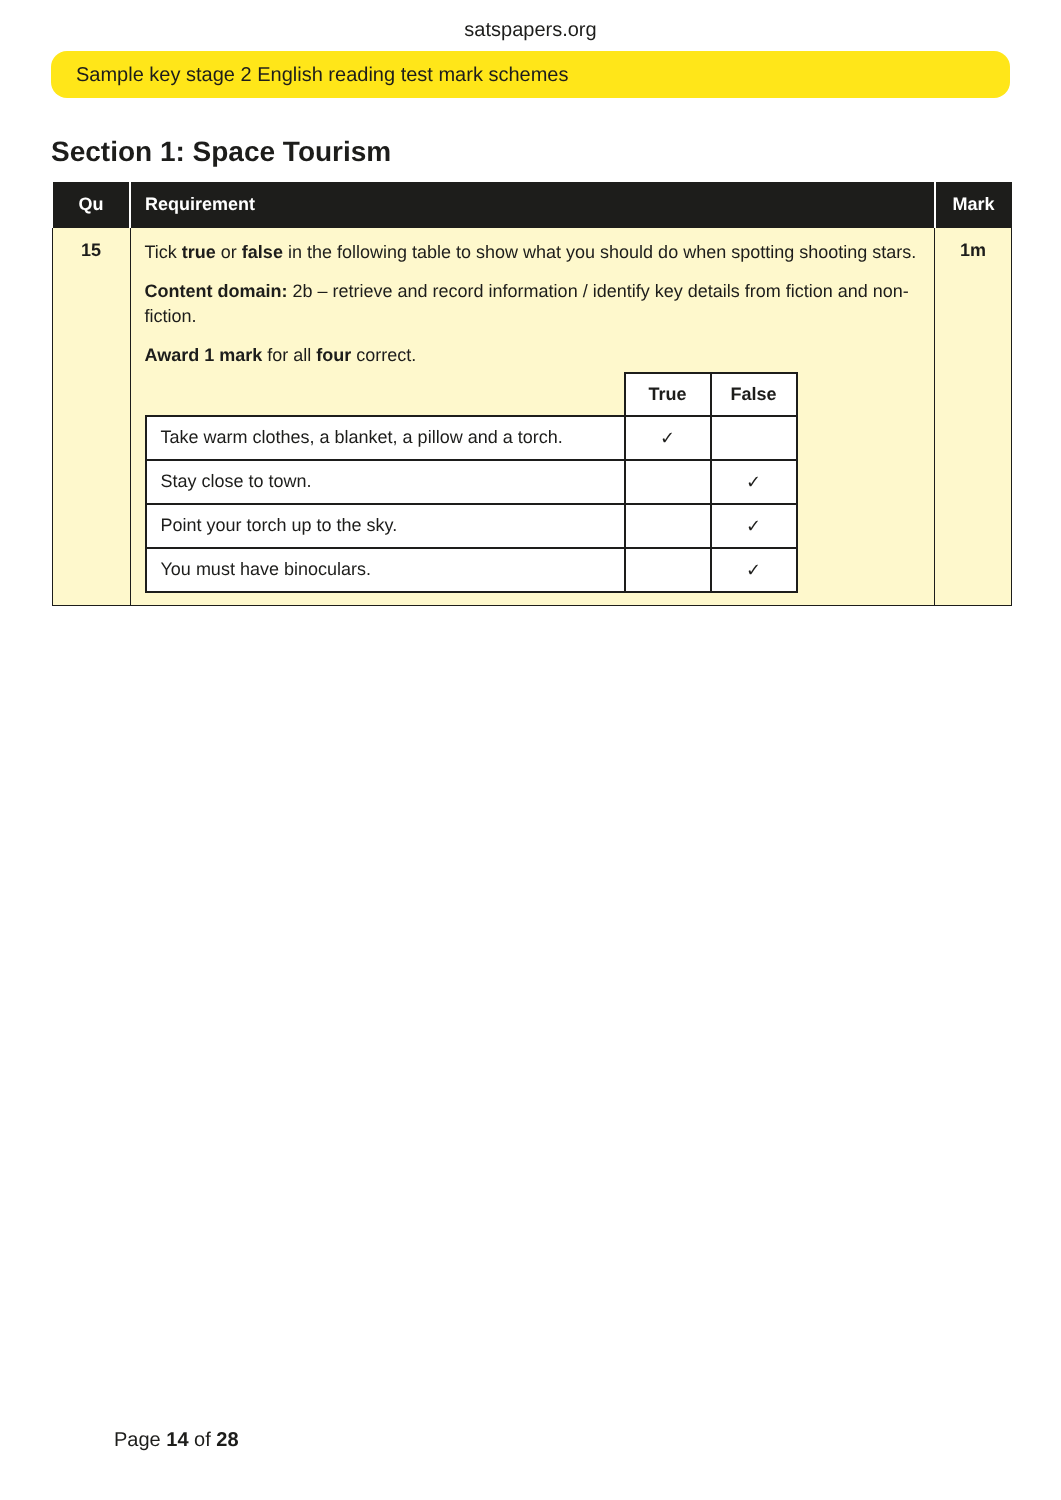satspapers.org
Sample key stage 2 English reading test mark schemes
Section 1: Space Tourism
| Qu | Requirement | Mark |
| --- | --- | --- |
| 15 | Tick true or false in the following table to show what you should do when spotting shooting stars. Content domain: 2b – retrieve and record information / identify key details from fiction and non-fiction. Award 1 mark for all four correct. / / True / False / / Take warm clothes, a blanket, a pillow and a torch. / ✓ / / / Stay close to town. / / ✓ / / Point your torch up to the sky. / / ✓ / / You must have binoculars. / / ✓ / | 1m |
Page 14 of 28